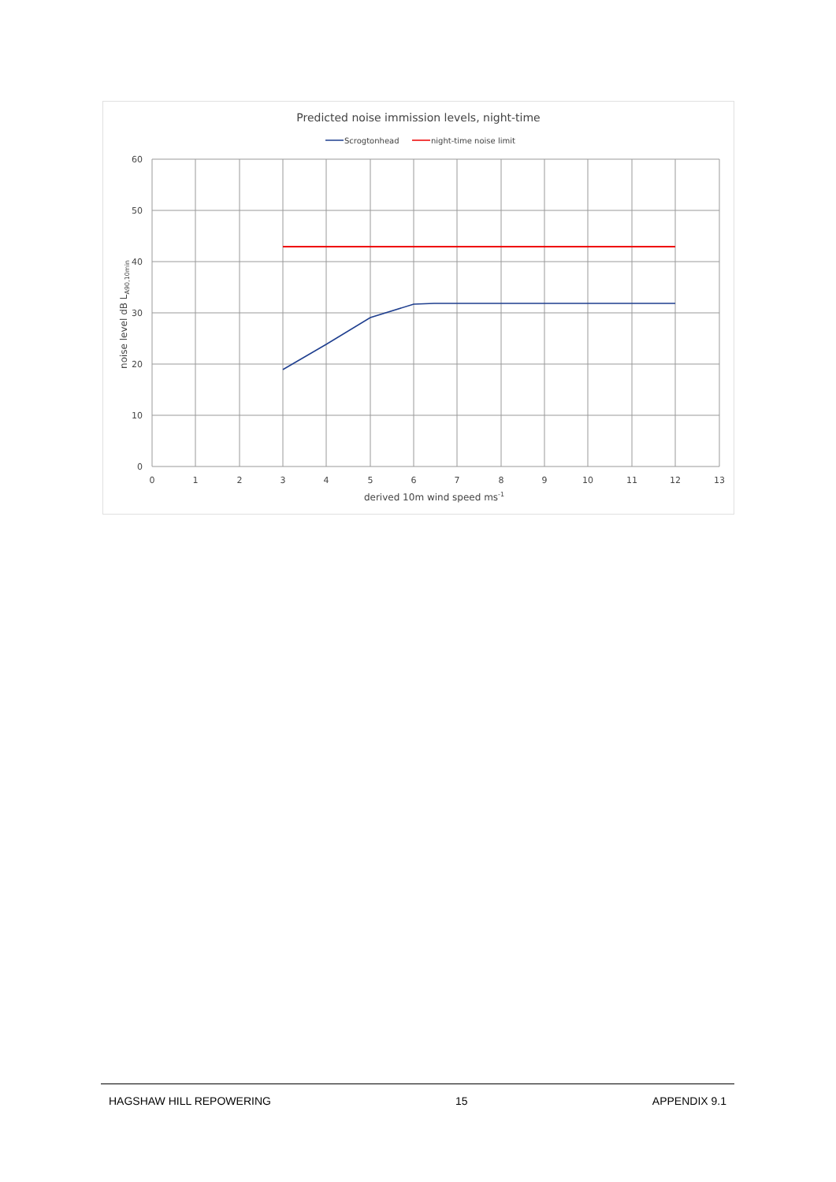Predicted noise immission levels, night-time
Scrogtonhead
night-time noise limit
60
50
40
30
20
10
0
0
1
2
3
4
5
6
7
8
9
10
11
12
13
derived 10m wind speed ms-1
noise level dB LA90,10min
HAGSHAW HILL REPOWERING 15 APPENDIX 9.1